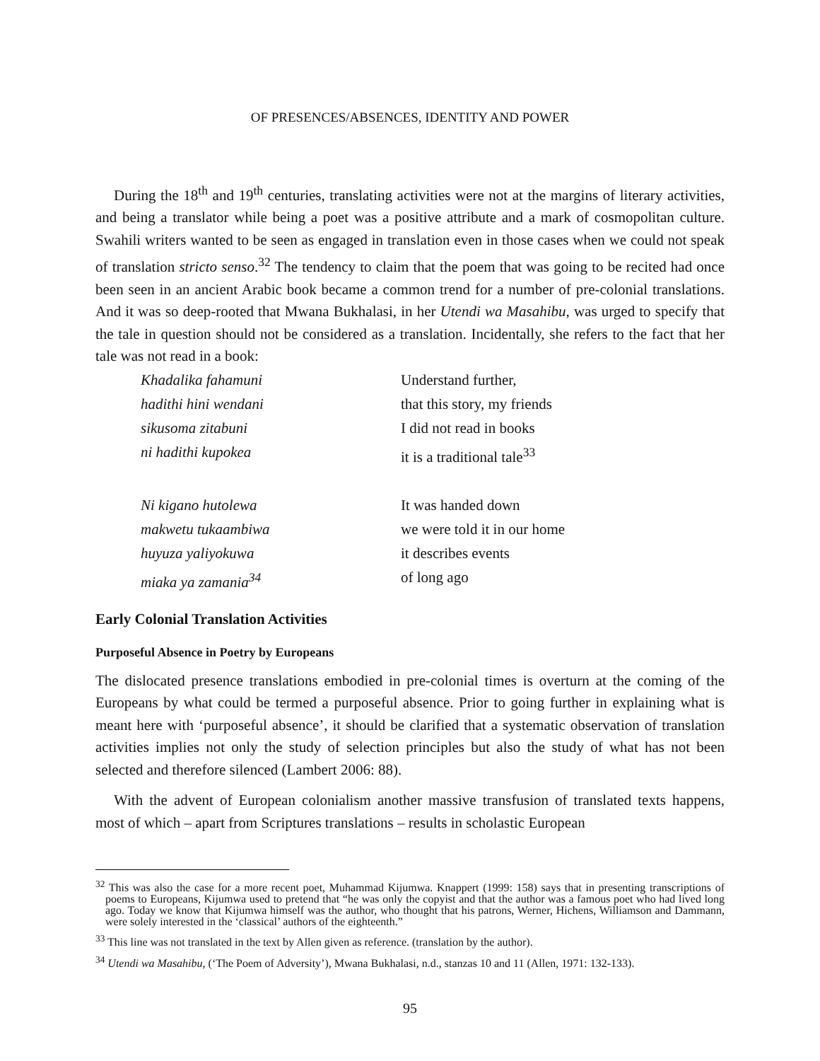OF PRESENCES/ABSENCES, IDENTITY AND POWER
During the 18<sup>th</sup> and 19<sup>th</sup> centuries, translating activities were not at the margins of literary activities, and being a translator while being a poet was a positive attribute and a mark of cosmo­politan culture. Swahili writers wanted to be seen as engaged in translation even in those cases when we could not speak of translation stricto senso.<sup>32</sup> The tendency to claim that the poem that was going to be recited had once been seen in an ancient Arabic book became a common trend for a number of pre-colonial translations. And it was so deep-rooted that Mwana Bukhalasi, in her Utendi wa Masahibu, was urged to specify that the tale in question should not be considered as a translation. Incidentally, she refers to the fact that her tale was not read in a book:
Khadalika fahamuni Understand further, hadithi hini wendani that this story, my friends sikusoma zitabuni I did not read in books ni hadithi kupokea it is a traditional tale<sup>33</sup>
Ni kigano hutolewa It was handed down makwetu tukaambiwa we were told it in our home huyuza yaliyokuwa it describes events miaka ya zamania<sup>34</sup> of long ago
Early Colonial Translation Activities
Purposeful Absence in Poetry by Europeans
The dislocated presence translations embodied in pre-colonial times is overturn at the coming of the Europeans by what could be termed a purposeful absence. Prior to going further in explaining what is meant here with ‘purposeful absence’, it should be clarified that a systematic observation of translation activities implies not only the study of selection principles but also the study of what has not been selected and therefore silenced (Lambert 2006: 88).
With the advent of European colonialism another massive transfusion of translated texts happens, most of which – apart from Scriptures translations – results in scholastic European
<sup>32</sup> This was also the case for a more recent poet, Muhammad Kijumwa. Knappert (1999: 158) says that in presenting transcriptions of poems to Europeans, Kijumwa used to pretend that “he was only the copyist and that the author was a famous poet who had lived long ago. Today we know that Kijumwa himself was the author, who thought that his patrons, Werner, Hichens, Williamson and Dammann, were solely interested in the ‘classical’ authors of the eighteenth.”
<sup>33</sup> This line was not translated in the text by Allen given as reference. (translation by the author).
<sup>34</sup> Utendi wa Masahibu, (‘The Poem of Adversity’), Mwana Bukhalasi, n.d., stanzas 10 and 11 (Allen, 1971: 132-133).
95